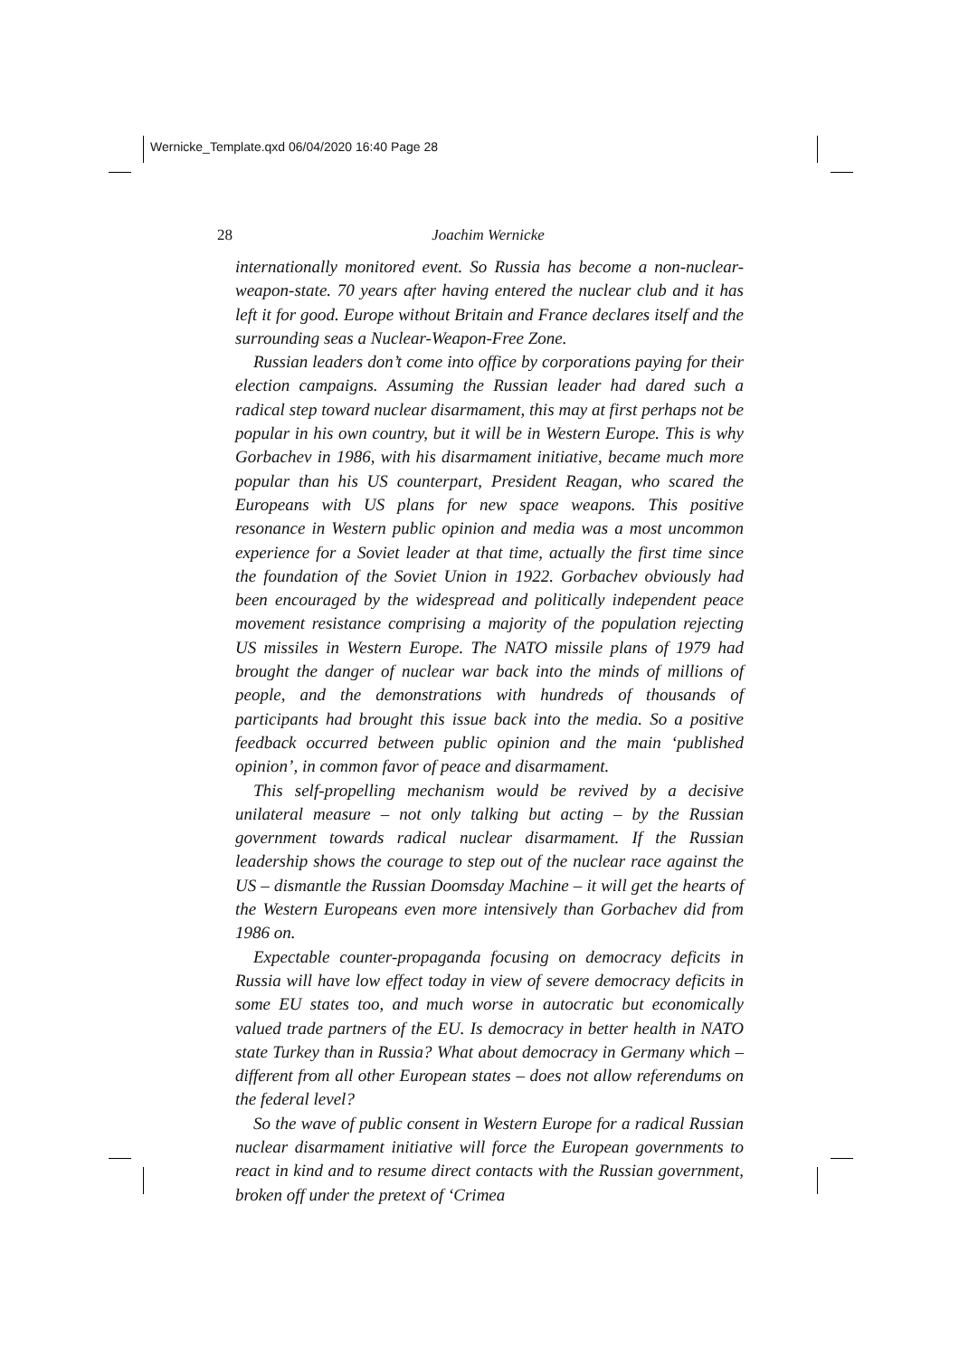Wernicke_Template.qxd 06/04/2020 16:40 Page 28
28
Joachim Wernicke
internationally monitored event. So Russia has become a non-nuclear-weapon-state. 70 years after having entered the nuclear club and it has left it for good. Europe without Britain and France declares itself and the surrounding seas a Nuclear-Weapon-Free Zone.
Russian leaders don’t come into office by corporations paying for their election campaigns. Assuming the Russian leader had dared such a radical step toward nuclear disarmament, this may at first perhaps not be popular in his own country, but it will be in Western Europe. This is why Gorbachev in 1986, with his disarmament initiative, became much more popular than his US counterpart, President Reagan, who scared the Europeans with US plans for new space weapons. This positive resonance in Western public opinion and media was a most uncommon experience for a Soviet leader at that time, actually the first time since the foundation of the Soviet Union in 1922. Gorbachev obviously had been encouraged by the widespread and politically independent peace movement resistance comprising a majority of the population rejecting US missiles in Western Europe. The NATO missile plans of 1979 had brought the danger of nuclear war back into the minds of millions of people, and the demonstrations with hundreds of thousands of participants had brought this issue back into the media. So a positive feedback occurred between public opinion and the main ‘published opinion’, in common favor of peace and disarmament.
This self-propelling mechanism would be revived by a decisive unilateral measure – not only talking but acting – by the Russian government towards radical nuclear disarmament. If the Russian leadership shows the courage to step out of the nuclear race against the US – dismantle the Russian Doomsday Machine – it will get the hearts of the Western Europeans even more intensively than Gorbachev did from 1986 on.
Expectable counter-propaganda focusing on democracy deficits in Russia will have low effect today in view of severe democracy deficits in some EU states too, and much worse in autocratic but economically valued trade partners of the EU. Is democracy in better health in NATO state Turkey than in Russia? What about democracy in Germany which – different from all other European states – does not allow referendums on the federal level?
So the wave of public consent in Western Europe for a radical Russian nuclear disarmament initiative will force the European governments to react in kind and to resume direct contacts with the Russian government, broken off under the pretext of ‘Crimea